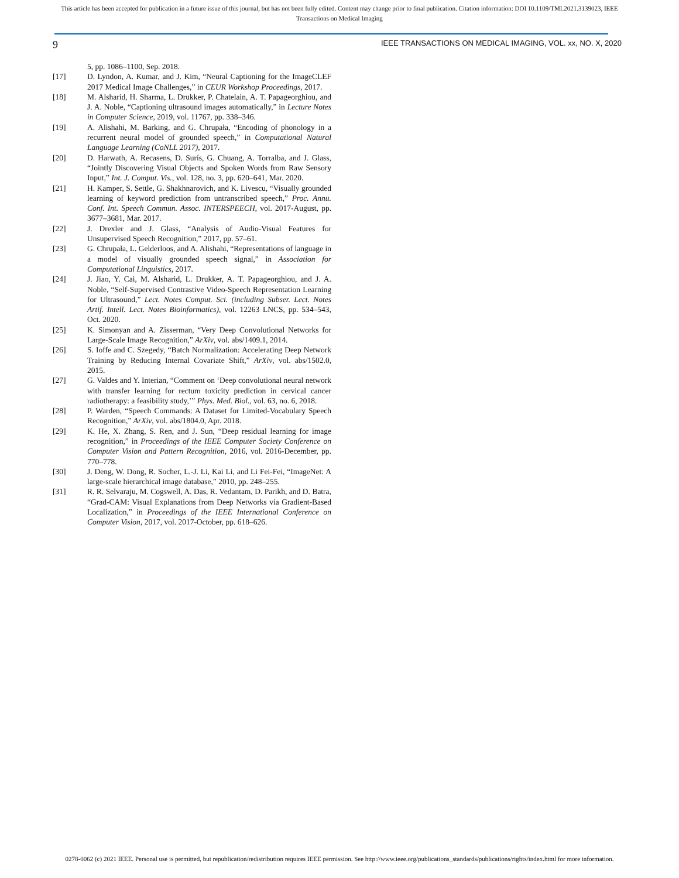This article has been accepted for publication in a future issue of this journal, but has not been fully edited. Content may change prior to final publication. Citation information: DOI 10.1109/TMI.2021.3139023, IEEE
Transactions on Medical Imaging
9 IEEE TRANSACTIONS ON MEDICAL IMAGING, VOL. xx, NO. X, 2020
5, pp. 1086–1100, Sep. 2018.
[17] D. Lyndon, A. Kumar, and J. Kim, “Neural Captioning for the ImageCLEF 2017 Medical Image Challenges,” in CEUR Workshop Proceedings, 2017.
[18] M. Alsharid, H. Sharma, L. Drukker, P. Chatelain, A. T. Papageorghiou, and J. A. Noble, “Captioning ultrasound images automatically,” in Lecture Notes in Computer Science, 2019, vol. 11767, pp. 338–346.
[19] A. Alishahi, M. Barking, and G. Chrupała, “Encoding of phonology in a recurrent neural model of grounded speech,” in Computational Natural Language Learning (CoNLL 2017), 2017.
[20] D. Harwath, A. Recasens, D. Surís, G. Chuang, A. Torralba, and J. Glass, “Jointly Discovering Visual Objects and Spoken Words from Raw Sensory Input,” Int. J. Comput. Vis., vol. 128, no. 3, pp. 620–641, Mar. 2020.
[21] H. Kamper, S. Settle, G. Shakhnarovich, and K. Livescu, “Visually grounded learning of keyword prediction from untranscribed speech,” Proc. Annu. Conf. Int. Speech Commun. Assoc. INTERSPEECH, vol. 2017-August, pp. 3677–3681, Mar. 2017.
[22] J. Drexler and J. Glass, “Analysis of Audio-Visual Features for Unsupervised Speech Recognition,” 2017, pp. 57–61.
[23] G. Chrupała, L. Gelderloos, and A. Alishahi, “Representations of language in a model of visually grounded speech signal,” in Association for Computational Linguistics, 2017.
[24] J. Jiao, Y. Cai, M. Alsharid, L. Drukker, A. T. Papageorghiou, and J. A. Noble, “Self-Supervised Contrastive Video-Speech Representation Learning for Ultrasound,” Lect. Notes Comput. Sci. (including Subser. Lect. Notes Artif. Intell. Lect. Notes Bioinformatics), vol. 12263 LNCS, pp. 534–543, Oct. 2020.
[25] K. Simonyan and A. Zisserman, “Very Deep Convolutional Networks for Large-Scale Image Recognition,” ArXiv, vol. abs/1409.1, 2014.
[26] S. Ioffe and C. Szegedy, “Batch Normalization: Accelerating Deep Network Training by Reducing Internal Covariate Shift,” ArXiv, vol. abs/1502.0, 2015.
[27] G. Valdes and Y. Interian, “Comment on ‘Deep convolutional neural network with transfer learning for rectum toxicity prediction in cervical cancer radiotherapy: a feasibility study,’” Phys. Med. Biol., vol. 63, no. 6, 2018.
[28] P. Warden, “Speech Commands: A Dataset for Limited-Vocabulary Speech Recognition,” ArXiv, vol. abs/1804.0, Apr. 2018.
[29] K. He, X. Zhang, S. Ren, and J. Sun, “Deep residual learning for image recognition,” in Proceedings of the IEEE Computer Society Conference on Computer Vision and Pattern Recognition, 2016, vol. 2016-December, pp. 770–778.
[30] J. Deng, W. Dong, R. Socher, L.-J. Li, Kai Li, and Li Fei-Fei, “ImageNet: A large-scale hierarchical image database,” 2010, pp. 248–255.
[31] R. R. Selvaraju, M. Cogswell, A. Das, R. Vedantam, D. Parikh, and D. Batra, “Grad-CAM: Visual Explanations from Deep Networks via Gradient-Based Localization,” in Proceedings of the IEEE International Conference on Computer Vision, 2017, vol. 2017-October, pp. 618–626.
0278-0062 (c) 2021 IEEE. Personal use is permitted, but republication/redistribution requires IEEE permission. See http://www.ieee.org/publications_standards/publications/rights/index.html for more information.